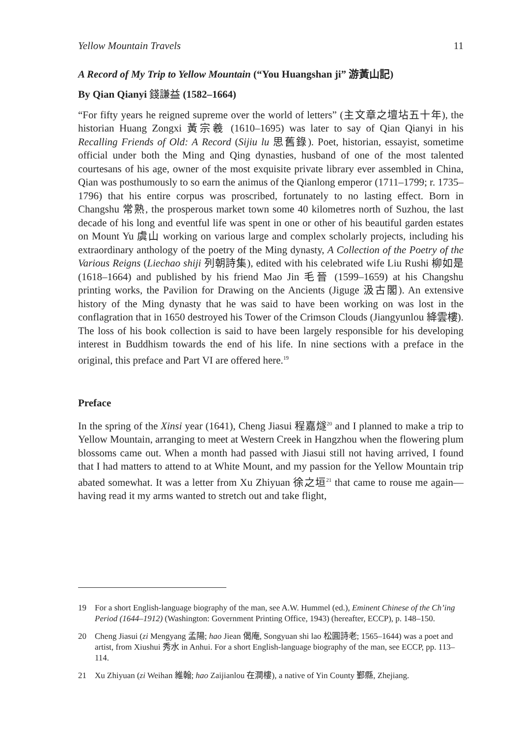Yellow Mountain Travels 11
A Record of My Trip to Yellow Mountain (“You Huangshan ji” 游黃山記)
By Qian Qianyi 錢謙益 (1582–1664)
“For fifty years he reigned supreme over the world of letters” (主文章之壇坫五十年), the historian Huang Zongxi 黃宗羲 (1610–1695) was later to say of Qian Qianyi in his Recalling Friends of Old: A Record (Sijiu lu 思舊錄). Poet, historian, essayist, sometime official under both the Ming and Qing dynasties, husband of one of the most talented courtesans of his age, owner of the most exquisite private library ever assembled in China, Qian was posthumously to so earn the animus of the Qianlong emperor (1711–1799; r. 1735–1796) that his entire corpus was proscribed, fortunately to no lasting effect. Born in Changshu 常熟, the prosperous market town some 40 kilometres north of Suzhou, the last decade of his long and eventful life was spent in one or other of his beautiful garden estates on Mount Yu 虞山 working on various large and complex scholarly projects, including his extraordinary anthology of the poetry of the Ming dynasty, A Collection of the Poetry of the Various Reigns (Liechao shiji 列朝詩集), edited with his celebrated wife Liu Rushi 柳如是 (1618–1664) and published by his friend Mao Jin 毛晉 (1599–1659) at his Changshu printing works, the Pavilion for Drawing on the Ancients (Jiguge 汲古閣). An extensive history of the Ming dynasty that he was said to have been working on was lost in the conflagration that in 1650 destroyed his Tower of the Crimson Clouds (Jiangyunlou 絳雲樓). The loss of his book collection is said to have been largely responsible for his developing interest in Buddhism towards the end of his life. In nine sections with a preface in the original, this preface and Part VI are offered here.<sup>19</sup>
Preface
In the spring of the Xinsi year (1641), Cheng Jiasui 程嘉燧<sup>20</sup> and I planned to make a trip to Yellow Mountain, arranging to meet at Western Creek in Hangzhou when the flowering plum blossoms came out. When a month had passed with Jiasui still not having arrived, I found that I had matters to attend to at White Mount, and my passion for the Yellow Mountain trip abated somewhat. It was a letter from Xu Zhiyuan 徐之垣<sup>21</sup> that came to rouse me again—having read it my arms wanted to stretch out and take flight,
19 For a short English-language biography of the man, see A.W. Hummel (ed.), Eminent Chinese of the Ch’ing Period (1644–1912) (Washington: Government Printing Office, 1943) (hereafter, ECCP), p. 148–150.
20 Cheng Jiasui (zi Mengyang 孟陽; hao Jiean 偈庵, Songyuan shi lao 松圓詩老; 1565–1644) was a poet and artist, from Xiushui 秀水 in Anhui. For a short English-language biography of the man, see ECCP, pp. 113–114.
21 Xu Zhiyuan (zi Weihan 維翰; hao Zaijianlou 在澗樓), a native of Yin County 鄞縣, Zhejiang.